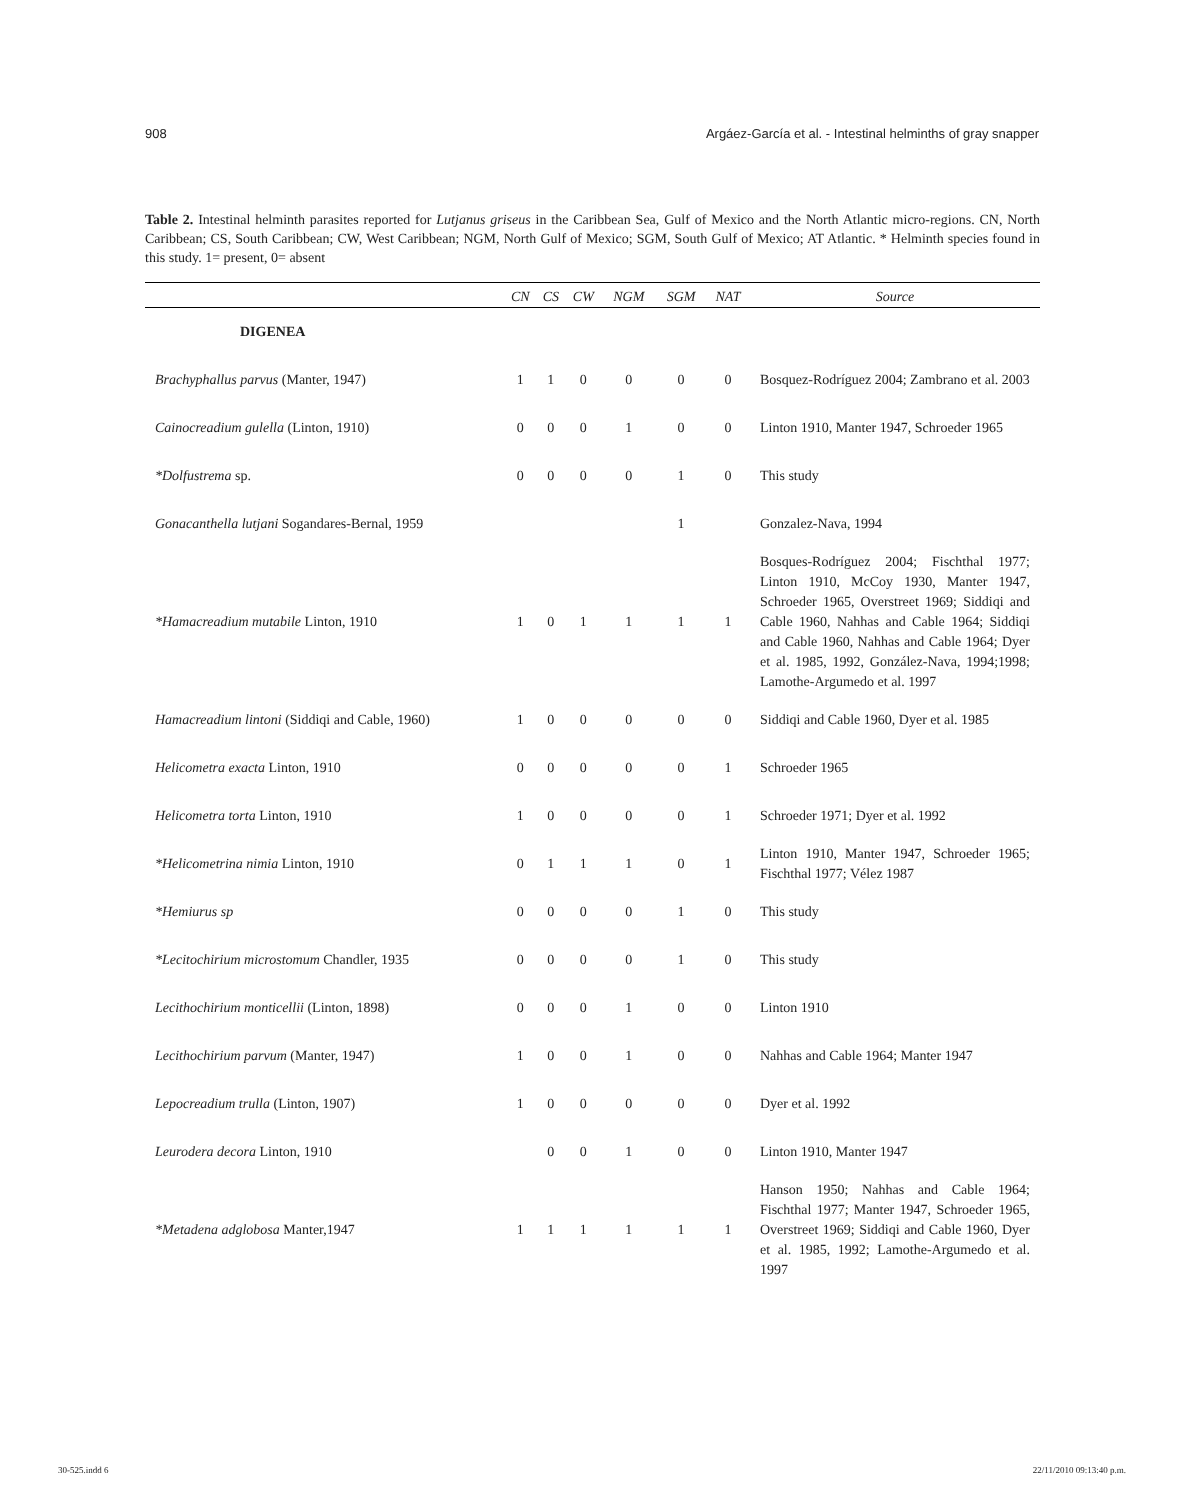908 Argáez-García et al. - Intestinal helminths of gray snapper
Table 2. Intestinal helminth parasites reported for Lutjanus griseus in the Caribbean Sea, Gulf of Mexico and the North Atlantic micro-regions. CN, North Caribbean; CS, South Caribbean; CW, West Caribbean; NGM, North Gulf of Mexico; SGM, South Gulf of Mexico; AT Atlantic. * Helminth species found in this study. 1= present, 0= absent
| | CN | CS | CW | NGM | SGM | NAT | Source |
| --- | --- | --- | --- | --- | --- | --- | --- |
| DIGENEA | | | | | | | |
| Brachyphallus parvus (Manter, 1947) | 1 | 1 | 0 | 0 | 0 | 0 | Bosquez-Rodríguez 2004; Zambrano et al. 2003 |
| Cainocreadium gulella (Linton, 1910) | 0 | 0 | 0 | 1 | 0 | 0 | Linton 1910, Manter 1947, Schroeder 1965 |
| *Dolfustrema sp. | 0 | 0 | 0 | 0 | 1 | 0 | This study |
| Gonacanthella lutjani Sogandares-Bernal, 1959 | | | | | 1 | | Gonzalez-Nava, 1994 |
| *Hamacreadium mutabile Linton, 1910 | 1 | 0 | 1 | 1 | 1 | 1 | Bosques-Rodríguez 2004; Fischthal 1977; Linton 1910, McCoy 1930, Manter 1947, Schroeder 1965, Overstreet 1969; Siddiqi and Cable 1960, Nahhas and Cable 1964; Siddiqi and Cable 1960, Nahhas and Cable 1964; Dyer et al. 1985, 1992, González-Nava, 1994;1998; Lamothe-Argumedo et al. 1997 |
| Hamacreadium lintoni (Siddiqi and Cable, 1960) | 1 | 0 | 0 | 0 | 0 | 0 | Siddiqi and Cable 1960, Dyer et al. 1985 |
| Helicometra exacta Linton, 1910 | 0 | 0 | 0 | 0 | 0 | 1 | Schroeder 1965 |
| Helicometra torta Linton, 1910 | 1 | 0 | 0 | 0 | 0 | 1 | Schroeder 1971; Dyer et al. 1992 |
| *Helicometrina nimia Linton, 1910 | 0 | 1 | 1 | 1 | 0 | 1 | Linton 1910, Manter 1947, Schroeder 1965; Fischthal 1977; Vélez 1987 |
| *Hemiurus sp | 0 | 0 | 0 | 0 | 1 | 0 | This study |
| *Lecitochirium microstomum Chandler, 1935 | 0 | 0 | 0 | 0 | 1 | 0 | This study |
| Lecithochirium monticellii (Linton, 1898) | 0 | 0 | 0 | 1 | 0 | 0 | Linton 1910 |
| Lecithochirium parvum (Manter, 1947) | 1 | 0 | 0 | 1 | 0 | 0 | Nahhas and Cable 1964; Manter 1947 |
| Lepocreadium trulla (Linton, 1907) | 1 | 0 | 0 | 0 | 0 | 0 | Dyer et al. 1992 |
| Leurodera decora Linton, 1910 | | 0 | 0 | 1 | 0 | 0 | Linton 1910, Manter 1947 |
| *Metadena adglobosa Manter,1947 | 1 | 1 | 1 | 1 | 1 | 1 | Hanson 1950; Nahhas and Cable 1964; Fischthal 1977; Manter 1947, Schroeder 1965, Overstreet 1969; Siddiqi and Cable 1960, Dyer et al. 1985, 1992; Lamothe-Argumedo et al. 1997 |
30-525.indd 6 22/11/2010 09:13:40 p.m.